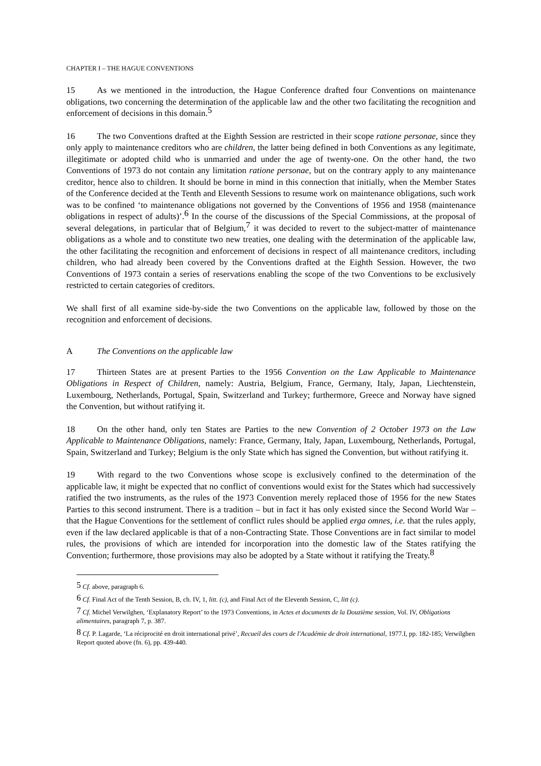CHAPTER I – THE HAGUE CONVENTIONS
15 As we mentioned in the introduction, the Hague Conference drafted four Conventions on maintenance obligations, two concerning the determination of the applicable law and the other two facilitating the recognition and enforcement of decisions in this domain.<sup>5</sup>
16 The two Conventions drafted at the Eighth Session are restricted in their scope ratione personae, since they only apply to maintenance creditors who are children, the latter being defined in both Conventions as any legitimate, illegitimate or adopted child who is unmarried and under the age of twenty-one. On the other hand, the two Conventions of 1973 do not contain any limitation ratione personae, but on the contrary apply to any maintenance creditor, hence also to children. It should be borne in mind in this connection that initially, when the Member States of the Conference decided at the Tenth and Eleventh Sessions to resume work on maintenance obligations, such work was to be confined ‘to maintenance obligations not governed by the Conventions of 1956 and 1958 (maintenance obligations in respect of adults)’.<sup>6</sup> In the course of the discussions of the Special Commissions, at the proposal of several delegations, in particular that of Belgium,<sup>7</sup> it was decided to revert to the subject-matter of maintenance obligations as a whole and to constitute two new treaties, one dealing with the determination of the applicable law, the other facilitating the recognition and enforcement of decisions in respect of all maintenance creditors, including children, who had already been covered by the Conventions drafted at the Eighth Session. However, the two Conventions of 1973 contain a series of reservations enabling the scope of the two Conventions to be exclusively restricted to certain categories of creditors.
We shall first of all examine side-by-side the two Conventions on the applicable law, followed by those on the recognition and enforcement of decisions.
A The Conventions on the applicable law
17 Thirteen States are at present Parties to the 1956 Convention on the Law Applicable to Maintenance Obligations in Respect of Children, namely: Austria, Belgium, France, Germany, Italy, Japan, Liechtenstein, Luxembourg, Netherlands, Portugal, Spain, Switzerland and Turkey; furthermore, Greece and Norway have signed the Convention, but without ratifying it.
18 On the other hand, only ten States are Parties to the new Convention of 2 October 1973 on the Law Applicable to Maintenance Obligations, namely: France, Germany, Italy, Japan, Luxembourg, Netherlands, Portugal, Spain, Switzerland and Turkey; Belgium is the only State which has signed the Convention, but without ratifying it.
19 With regard to the two Conventions whose scope is exclusively confined to the determination of the applicable law, it might be expected that no conflict of conventions would exist for the States which had successively ratified the two instruments, as the rules of the 1973 Convention merely replaced those of 1956 for the new States Parties to this second instrument. There is a tradition – but in fact it has only existed since the Second World War – that the Hague Conventions for the settlement of conflict rules should be applied erga omnes, i.e. that the rules apply, even if the law declared applicable is that of a non-Contracting State. Those Conventions are in fact similar to model rules, the provisions of which are intended for incorporation into the domestic law of the States ratifying the Convention; furthermore, those provisions may also be adopted by a State without it ratifying the Treaty.<sup>8</sup>
<sup>5</sup> Cf. above, paragraph 6.
<sup>6</sup> Cf. Final Act of the Tenth Session, B, ch. IV, 1, litt. (c), and Final Act of the Eleventh Session, C, litt (c).
<sup>7</sup> Cf. Michel Verwilghen, ‘Explanatory Report’ to the 1973 Conventions, in Actes et documents de la Douzième session, Vol. IV, Obligations alimentaires, paragraph 7, p. 387.
<sup>8</sup> Cf. P. Lagarde, ‘La réciprocité en droit international privé’, Recueil des cours de l'Académie de droit international, 1977.I, pp. 182-185; Verwilghen Report quoted above (fn. 6), pp. 439-440.